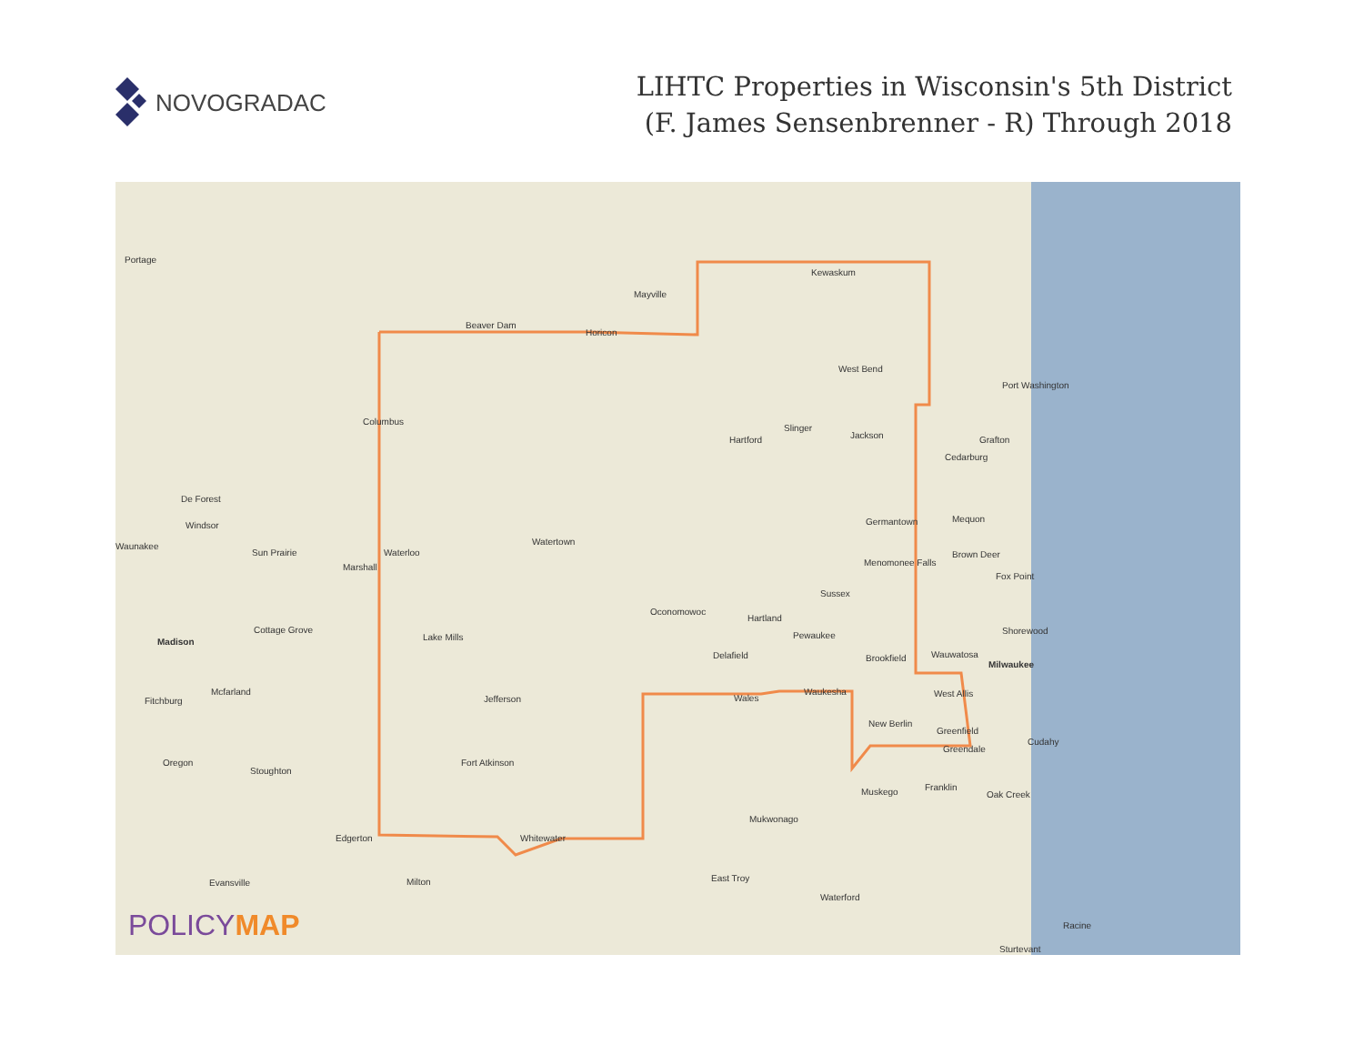NOVOGRADAC
LIHTC Properties in Wisconsin's 5th District
(F. James Sensenbrenner - R) Through 2018
Portage
Beaver Dam
Mayville
Kewaskum
Horicon
West Bend
Port Washington
Columbus
Slinger
Hartford Jackson Grafton
Cedarburg
De Forest
Germantown Mequon
Windsor
Watertown Waunakee
Sun Prairie Waterloo Brown Deer
Marshall Menomonee Falls
Fox Point
Sussex
Oconomowoc
Hartland
Cottage Grove Shorewood Pewaukee Lake Mills Madison
Delafield Brookfield Wauwatosa
Milwaukee
Mcfarland Waukesha West Allis
Fitchburg Jefferson Wales
New Berlin
Greenfield
Cudahy
Greendale
Fort Atkinson Oregon
Stoughton
Franklin Muskego Oak Creek
Mukwonago
Whitewater Edgerton
East Troy Evansville Milton
Waterford
Racine
Sturtevant
POLICYMAP